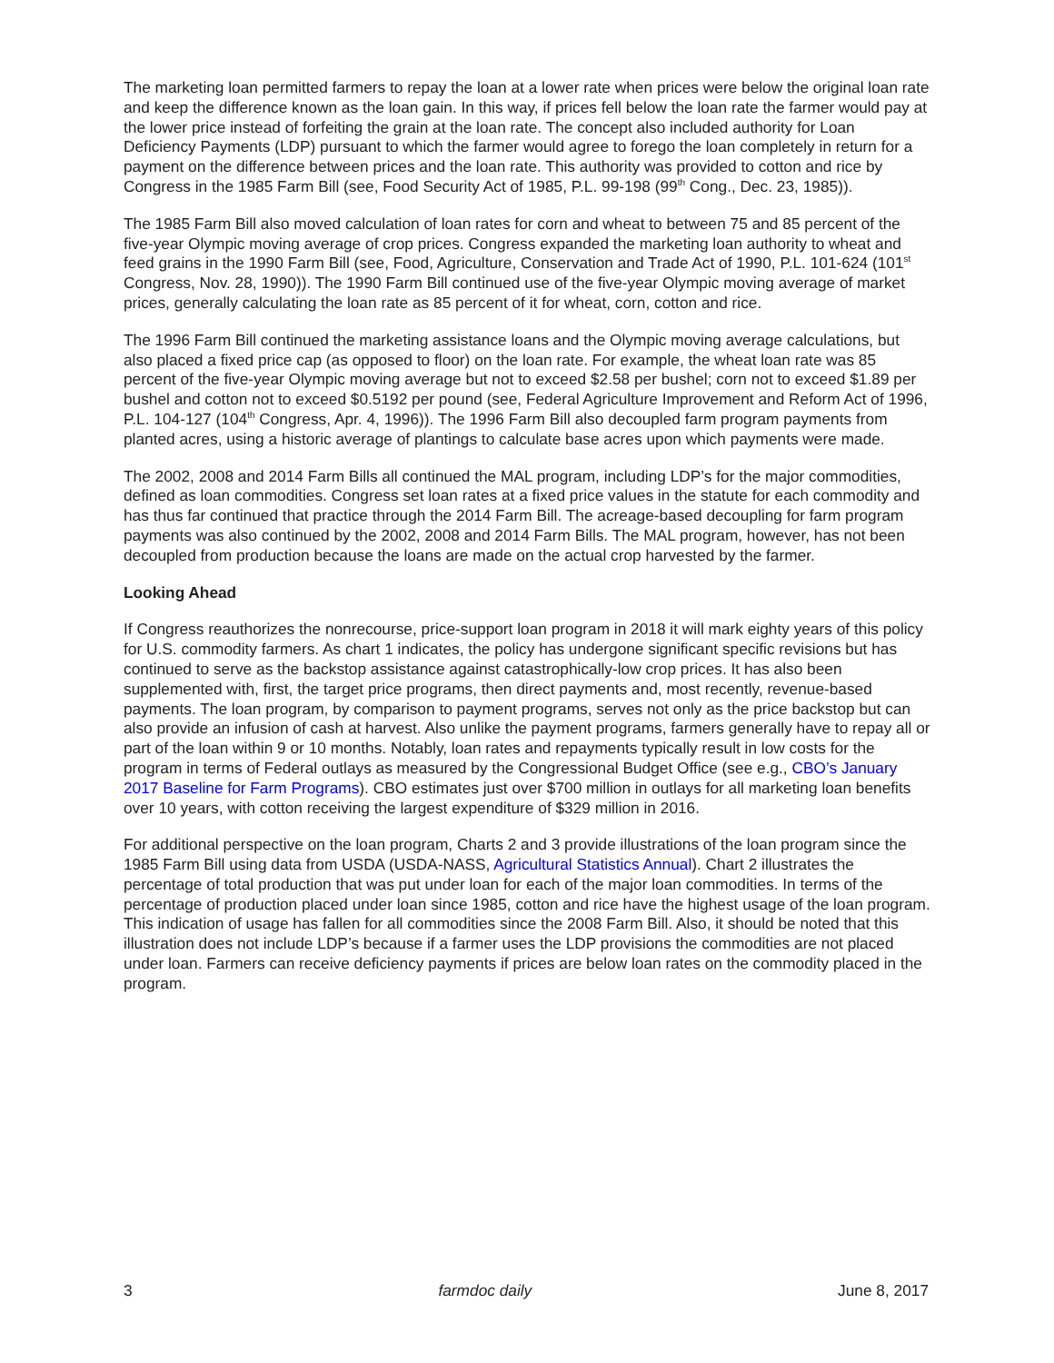The marketing loan permitted farmers to repay the loan at a lower rate when prices were below the original loan rate and keep the difference known as the loan gain. In this way, if prices fell below the loan rate the farmer would pay at the lower price instead of forfeiting the grain at the loan rate. The concept also included authority for Loan Deficiency Payments (LDP) pursuant to which the farmer would agree to forego the loan completely in return for a payment on the difference between prices and the loan rate. This authority was provided to cotton and rice by Congress in the 1985 Farm Bill (see, Food Security Act of 1985, P.L. 99-198 (99<sup>th</sup> Cong., Dec. 23, 1985)).
The 1985 Farm Bill also moved calculation of loan rates for corn and wheat to between 75 and 85 percent of the five-year Olympic moving average of crop prices. Congress expanded the marketing loan authority to wheat and feed grains in the 1990 Farm Bill (see, Food, Agriculture, Conservation and Trade Act of 1990, P.L. 101-624 (101<sup>st</sup> Congress, Nov. 28, 1990)). The 1990 Farm Bill continued use of the five-year Olympic moving average of market prices, generally calculating the loan rate as 85 percent of it for wheat, corn, cotton and rice.
The 1996 Farm Bill continued the marketing assistance loans and the Olympic moving average calculations, but also placed a fixed price cap (as opposed to floor) on the loan rate. For example, the wheat loan rate was 85 percent of the five-year Olympic moving average but not to exceed $2.58 per bushel; corn not to exceed $1.89 per bushel and cotton not to exceed $0.5192 per pound (see, Federal Agriculture Improvement and Reform Act of 1996, P.L. 104-127 (104<sup>th</sup> Congress, Apr. 4, 1996)). The 1996 Farm Bill also decoupled farm program payments from planted acres, using a historic average of plantings to calculate base acres upon which payments were made.
The 2002, 2008 and 2014 Farm Bills all continued the MAL program, including LDP’s for the major commodities, defined as loan commodities. Congress set loan rates at a fixed price values in the statute for each commodity and has thus far continued that practice through the 2014 Farm Bill. The acreage-based decoupling for farm program payments was also continued by the 2002, 2008 and 2014 Farm Bills. The MAL program, however, has not been decoupled from production because the loans are made on the actual crop harvested by the farmer.
Looking Ahead
If Congress reauthorizes the nonrecourse, price-support loan program in 2018 it will mark eighty years of this policy for U.S. commodity farmers. As chart 1 indicates, the policy has undergone significant specific revisions but has continued to serve as the backstop assistance against catastrophically-low crop prices. It has also been supplemented with, first, the target price programs, then direct payments and, most recently, revenue-based payments. The loan program, by comparison to payment programs, serves not only as the price backstop but can also provide an infusion of cash at harvest. Also unlike the payment programs, farmers generally have to repay all or part of the loan within 9 or 10 months. Notably, loan rates and repayments typically result in low costs for the program in terms of Federal outlays as measured by the Congressional Budget Office (see e.g., CBO’s January 2017 Baseline for Farm Programs). CBO estimates just over $700 million in outlays for all marketing loan benefits over 10 years, with cotton receiving the largest expenditure of $329 million in 2016.
For additional perspective on the loan program, Charts 2 and 3 provide illustrations of the loan program since the 1985 Farm Bill using data from USDA (USDA-NASS, Agricultural Statistics Annual). Chart 2 illustrates the percentage of total production that was put under loan for each of the major loan commodities. In terms of the percentage of production placed under loan since 1985, cotton and rice have the highest usage of the loan program. This indication of usage has fallen for all commodities since the 2008 Farm Bill. Also, it should be noted that this illustration does not include LDP’s because if a farmer uses the LDP provisions the commodities are not placed under loan. Farmers can receive deficiency payments if prices are below loan rates on the commodity placed in the program.
3 farmdoc daily June 8, 2017